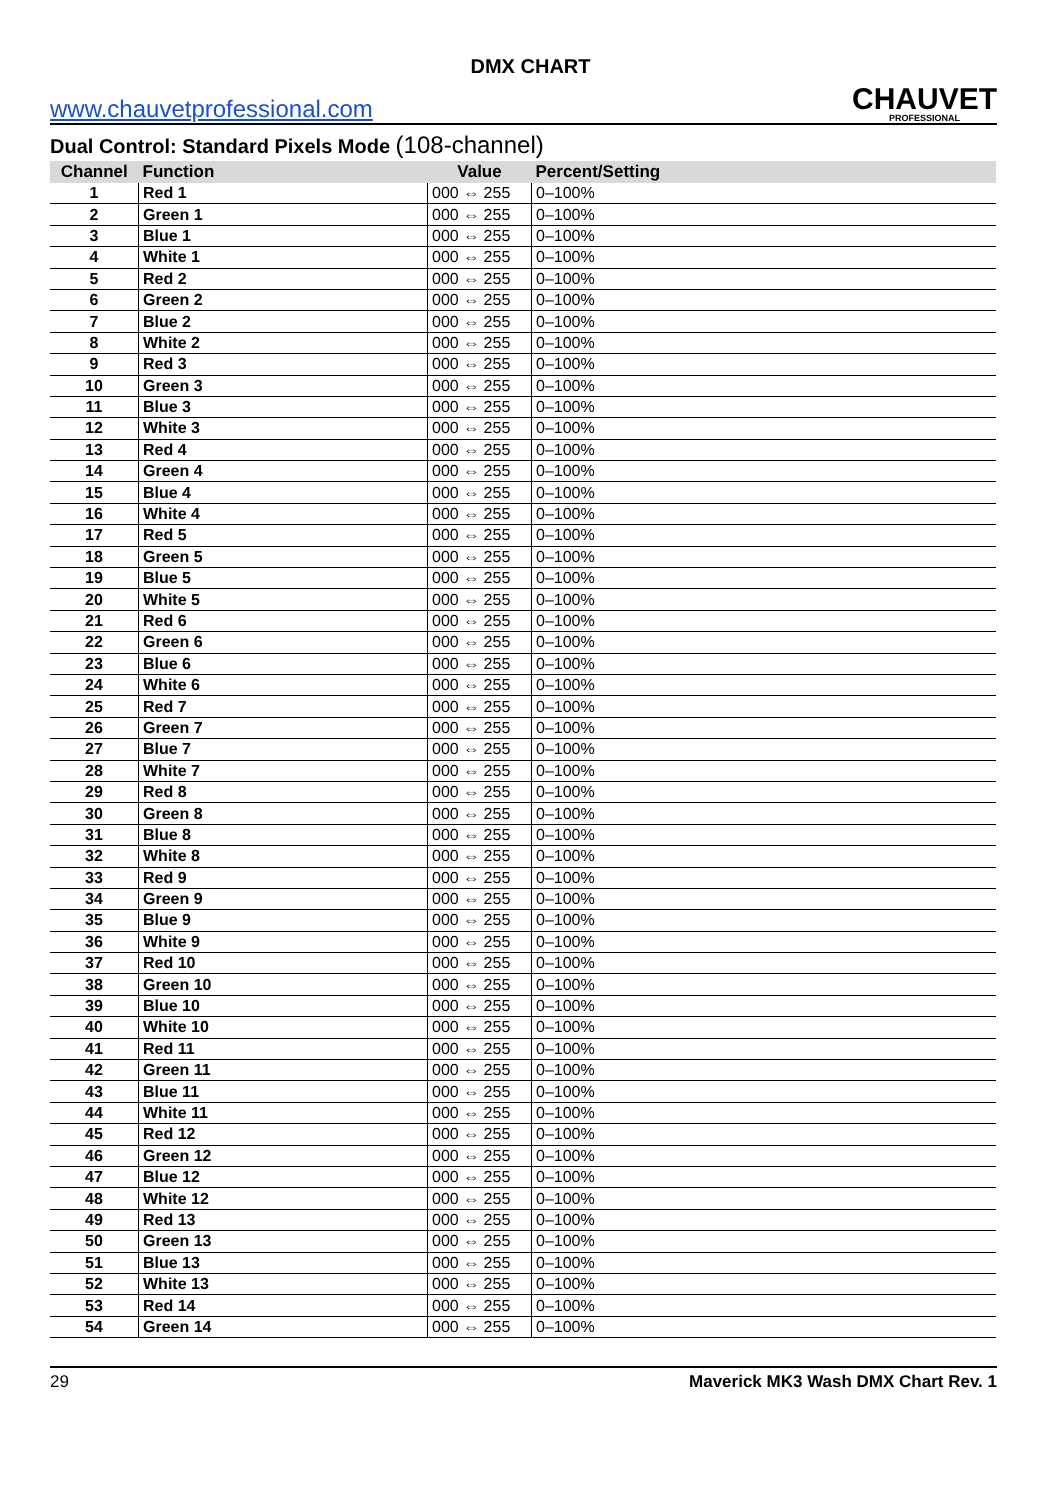DMX CHART
www.chauvetprofessional.com
CHAUVET
PROFESSIONAL
Dual Control: Standard Pixels Mode (108-channel)
| Channel | Function | Value | Percent/Setting |
| --- | --- | --- | --- |
| 1 | Red 1 | 000 ⇔ 255 | 0–100% |
| 2 | Green 1 | 000 ⇔ 255 | 0–100% |
| 3 | Blue 1 | 000 ⇔ 255 | 0–100% |
| 4 | White 1 | 000 ⇔ 255 | 0–100% |
| 5 | Red 2 | 000 ⇔ 255 | 0–100% |
| 6 | Green 2 | 000 ⇔ 255 | 0–100% |
| 7 | Blue 2 | 000 ⇔ 255 | 0–100% |
| 8 | White 2 | 000 ⇔ 255 | 0–100% |
| 9 | Red 3 | 000 ⇔ 255 | 0–100% |
| 10 | Green 3 | 000 ⇔ 255 | 0–100% |
| 11 | Blue 3 | 000 ⇔ 255 | 0–100% |
| 12 | White 3 | 000 ⇔ 255 | 0–100% |
| 13 | Red 4 | 000 ⇔ 255 | 0–100% |
| 14 | Green 4 | 000 ⇔ 255 | 0–100% |
| 15 | Blue 4 | 000 ⇔ 255 | 0–100% |
| 16 | White 4 | 000 ⇔ 255 | 0–100% |
| 17 | Red 5 | 000 ⇔ 255 | 0–100% |
| 18 | Green 5 | 000 ⇔ 255 | 0–100% |
| 19 | Blue 5 | 000 ⇔ 255 | 0–100% |
| 20 | White 5 | 000 ⇔ 255 | 0–100% |
| 21 | Red 6 | 000 ⇔ 255 | 0–100% |
| 22 | Green 6 | 000 ⇔ 255 | 0–100% |
| 23 | Blue 6 | 000 ⇔ 255 | 0–100% |
| 24 | White 6 | 000 ⇔ 255 | 0–100% |
| 25 | Red 7 | 000 ⇔ 255 | 0–100% |
| 26 | Green 7 | 000 ⇔ 255 | 0–100% |
| 27 | Blue 7 | 000 ⇔ 255 | 0–100% |
| 28 | White 7 | 000 ⇔ 255 | 0–100% |
| 29 | Red 8 | 000 ⇔ 255 | 0–100% |
| 30 | Green 8 | 000 ⇔ 255 | 0–100% |
| 31 | Blue 8 | 000 ⇔ 255 | 0–100% |
| 32 | White 8 | 000 ⇔ 255 | 0–100% |
| 33 | Red 9 | 000 ⇔ 255 | 0–100% |
| 34 | Green 9 | 000 ⇔ 255 | 0–100% |
| 35 | Blue 9 | 000 ⇔ 255 | 0–100% |
| 36 | White 9 | 000 ⇔ 255 | 0–100% |
| 37 | Red 10 | 000 ⇔ 255 | 0–100% |
| 38 | Green 10 | 000 ⇔ 255 | 0–100% |
| 39 | Blue 10 | 000 ⇔ 255 | 0–100% |
| 40 | White 10 | 000 ⇔ 255 | 0–100% |
| 41 | Red 11 | 000 ⇔ 255 | 0–100% |
| 42 | Green 11 | 000 ⇔ 255 | 0–100% |
| 43 | Blue 11 | 000 ⇔ 255 | 0–100% |
| 44 | White 11 | 000 ⇔ 255 | 0–100% |
| 45 | Red 12 | 000 ⇔ 255 | 0–100% |
| 46 | Green 12 | 000 ⇔ 255 | 0–100% |
| 47 | Blue 12 | 000 ⇔ 255 | 0–100% |
| 48 | White 12 | 000 ⇔ 255 | 0–100% |
| 49 | Red 13 | 000 ⇔ 255 | 0–100% |
| 50 | Green 13 | 000 ⇔ 255 | 0–100% |
| 51 | Blue 13 | 000 ⇔ 255 | 0–100% |
| 52 | White 13 | 000 ⇔ 255 | 0–100% |
| 53 | Red 14 | 000 ⇔ 255 | 0–100% |
| 54 | Green 14 | 000 ⇔ 255 | 0–100% |
29 Maverick MK3 Wash DMX Chart Rev. 1